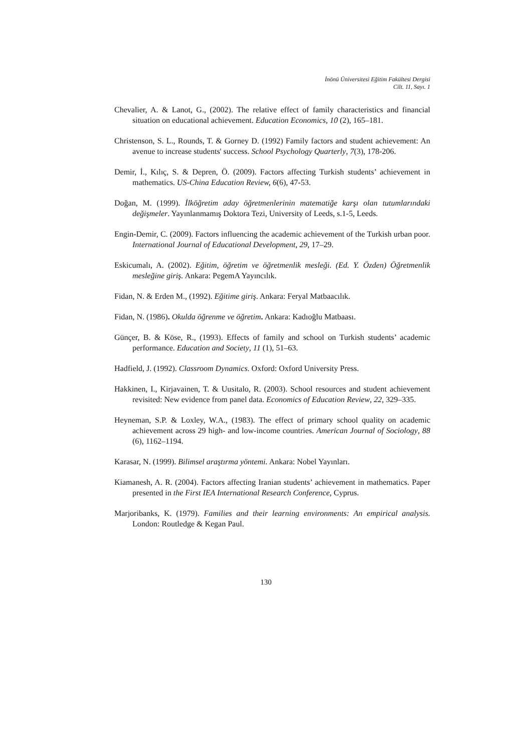İnönü Üniversitesi Eğitim Fakültesi Dergisi
Cilt. 11, Sayı. 1
Chevalier, A. & Lanot, G., (2002). The relative effect of family characteristics and financial situation on educational achievement. Education Economics, 10 (2), 165–181.
Christenson, S. L., Rounds, T. & Gorney D. (1992) Family factors and student achievement: An avenue to increase students' success. School Psychology Quarterly, 7(3), 178-206.
Demir, İ., Kılıç, S. & Depren, Ö. (2009). Factors affecting Turkish students’ achievement in mathematics. US-China Education Review, 6(6), 47-53.
Doğan, M. (1999). İlköğretim aday öğretmenlerinin matematiğe karşı olan tutumlarındaki değişmeler. Yayınlanmamış Doktora Tezi, University of Leeds, s.1-5, Leeds.
Engin-Demir, C. (2009). Factors influencing the academic achievement of the Turkish urban poor. International Journal of Educational Development, 29, 17–29.
Eskicumalı, A. (2002). Eğitim, öğretim ve öğretmenlik mesleği. (Ed. Y. Özden) Öğretmenlik mesleğine giriş. Ankara: PegemA Yayıncılık.
Fidan, N. & Erden M., (1992). Eğitime giriş. Ankara: Feryal Matbaacılık.
Fidan, N. (1986). Okulda öğrenme ve öğretim. Ankara: Kadıoğlu Matbaası.
Günçer, B. & Köse, R., (1993). Effects of family and school on Turkish students’ academic performance. Education and Society, 11 (1), 51–63.
Hadfield, J. (1992). Classroom Dynamics. Oxford: Oxford University Press.
Hakkinen, I., Kirjavainen, T. & Uusitalo, R. (2003). School resources and student achievement revisited: New evidence from panel data. Economics of Education Review, 22, 329–335.
Heyneman, S.P. & Loxley, W.A., (1983). The effect of primary school quality on academic achievement across 29 high- and low-income countries. American Journal of Sociology, 88 (6), 1162–1194.
Karasar, N. (1999). Bilimsel araştırma yöntemi. Ankara: Nobel Yayınları.
Kiamanesh, A. R. (2004). Factors affecting Iranian students’ achievement in mathematics. Paper presented in the First IEA International Research Conference, Cyprus.
Marjoribanks, K. (1979). Families and their learning environments: An empirical analysis. London: Routledge & Kegan Paul.
130